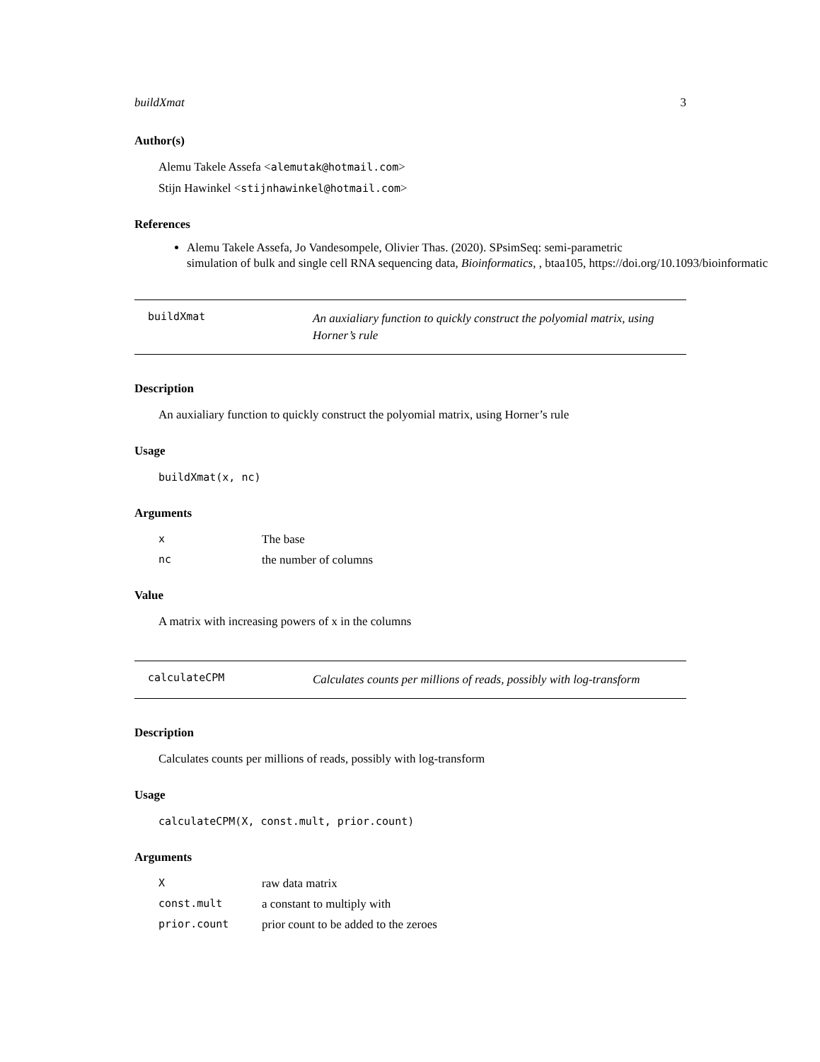buildXmat 3
Author(s)
Alemu Takele Assefa <alemutak@hotmail.com>
Stijn Hawinkel <stijnhawinkel@hotmail.com>
References
Alemu Takele Assefa, Jo Vandesompele, Olivier Thas. (2020). SPsimSeq: semi-parametric
simulation of bulk and single cell RNA sequencing data, Bioinformatics, , btaa105, https://doi.org/10.1093/bioinformatic
buildXmat
An auxialiary function to quickly construct the polyomial matrix, using Horner’s rule
Description
An auxialiary function to quickly construct the polyomial matrix, using Horner’s rule
Usage
buildXmat(x, nc)
Arguments
| x | The base |
| nc | the number of columns |
Value
A matrix with increasing powers of x in the columns
calculateCPM
Calculates counts per millions of reads, possibly with log-transform
Description
Calculates counts per millions of reads, possibly with log-transform
Usage
calculateCPM(X, const.mult, prior.count)
Arguments
| X | raw data matrix |
| const.mult | a constant to multiply with |
| prior.count | prior count to be added to the zeroes |